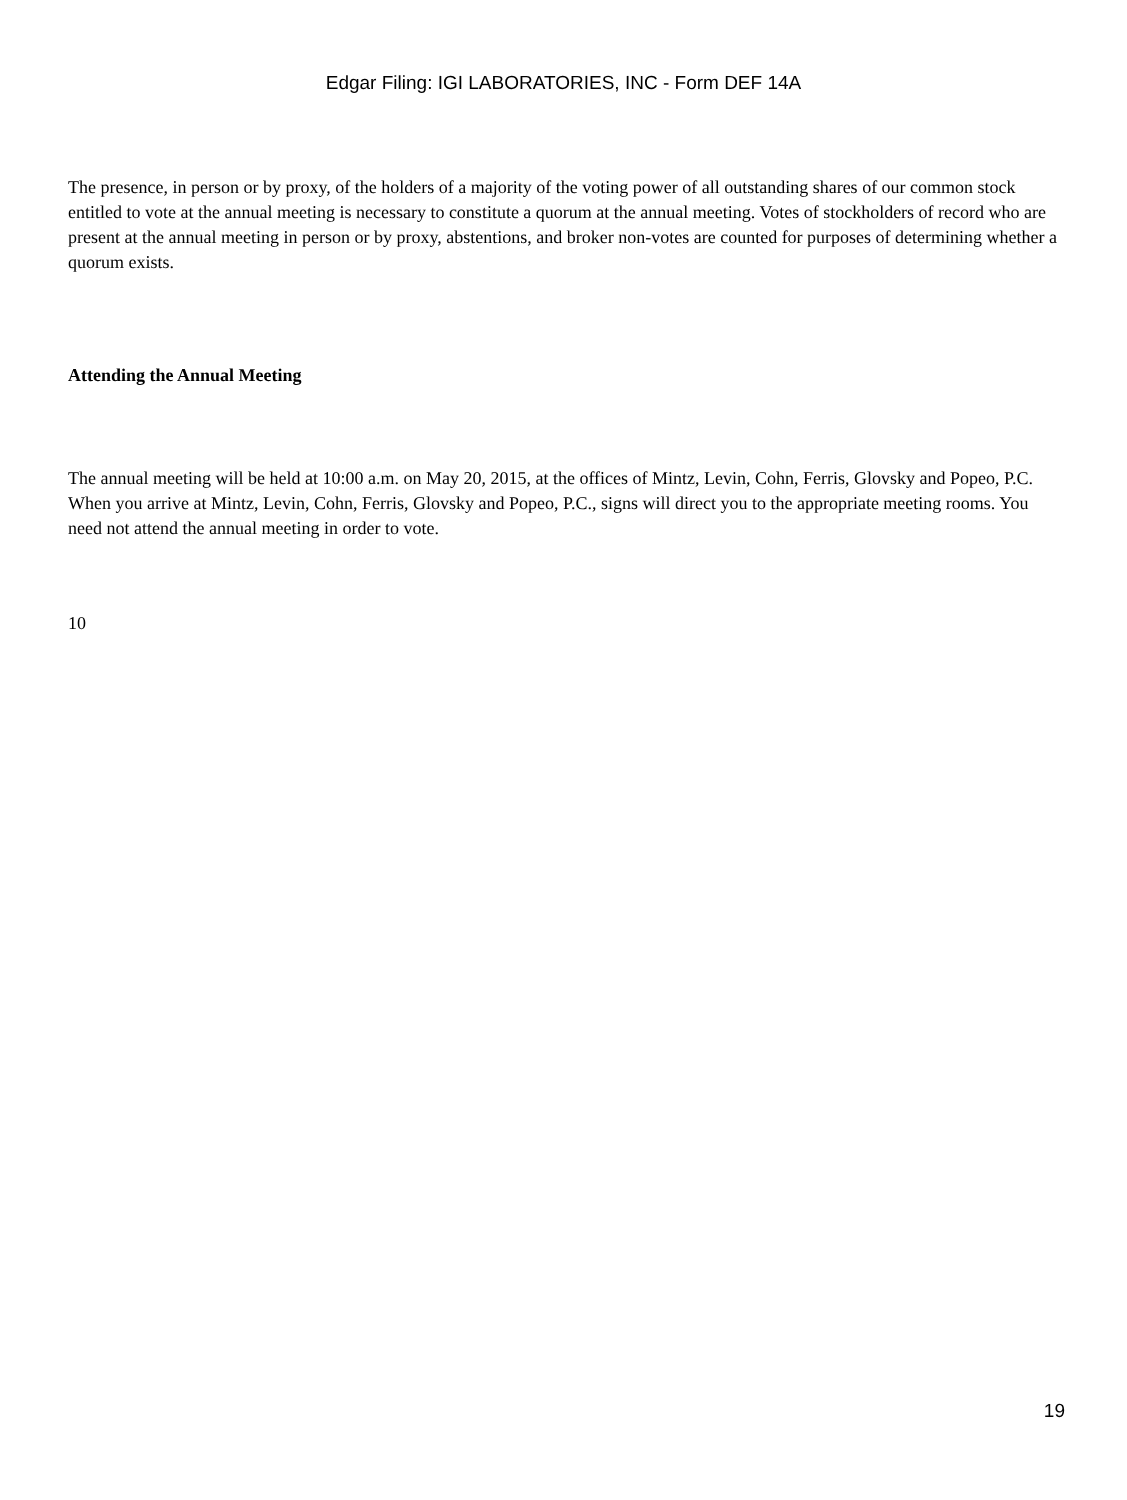Edgar Filing: IGI LABORATORIES, INC - Form DEF 14A
The presence, in person or by proxy, of the holders of a majority of the voting power of all outstanding shares of our common stock entitled to vote at the annual meeting is necessary to constitute a quorum at the annual meeting. Votes of stockholders of record who are present at the annual meeting in person or by proxy, abstentions, and broker non-votes are counted for purposes of determining whether a quorum exists.
Attending the Annual Meeting
The annual meeting will be held at 10:00 a.m. on May 20, 2015, at the offices of Mintz, Levin, Cohn, Ferris, Glovsky and Popeo, P.C. When you arrive at Mintz, Levin, Cohn, Ferris, Glovsky and Popeo, P.C., signs will direct you to the appropriate meeting rooms. You need not attend the annual meeting in order to vote.
10
19